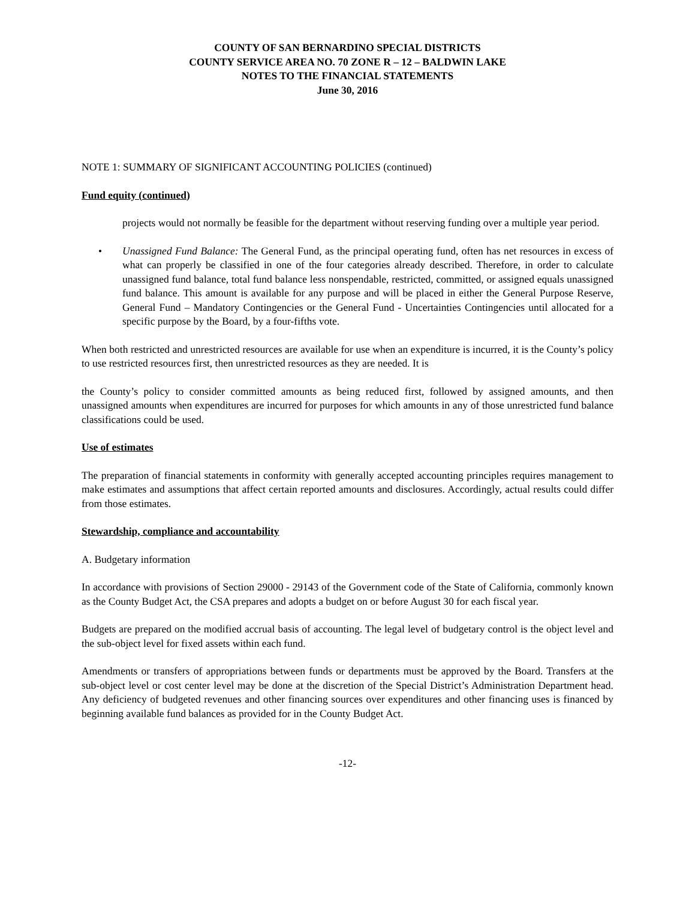COUNTY OF SAN BERNARDINO SPECIAL DISTRICTS
COUNTY SERVICE AREA NO. 70 ZONE R – 12 – BALDWIN LAKE
NOTES TO THE FINANCIAL STATEMENTS
June 30, 2016
NOTE 1: SUMMARY OF SIGNIFICANT ACCOUNTING POLICIES (continued)
Fund equity (continued)
projects would not normally be feasible for the department without reserving funding over a multiple year period.
• Unassigned Fund Balance: The General Fund, as the principal operating fund, often has net resources in excess of what can properly be classified in one of the four categories already described. Therefore, in order to calculate unassigned fund balance, total fund balance less nonspendable, restricted, committed, or assigned equals unassigned fund balance. This amount is available for any purpose and will be placed in either the General Purpose Reserve, General Fund – Mandatory Contingencies or the General Fund - Uncertainties Contingencies until allocated for a specific purpose by the Board, by a four-fifths vote.
When both restricted and unrestricted resources are available for use when an expenditure is incurred, it is the County’s policy to use restricted resources first, then unrestricted resources as they are needed. It is
the County’s policy to consider committed amounts as being reduced first, followed by assigned amounts, and then unassigned amounts when expenditures are incurred for purposes for which amounts in any of those unrestricted fund balance classifications could be used.
Use of estimates
The preparation of financial statements in conformity with generally accepted accounting principles requires management to make estimates and assumptions that affect certain reported amounts and disclosures. Accordingly, actual results could differ from those estimates.
Stewardship, compliance and accountability
A. Budgetary information
In accordance with provisions of Section 29000 - 29143 of the Government code of the State of California, commonly known as the County Budget Act, the CSA prepares and adopts a budget on or before August 30 for each fiscal year.
Budgets are prepared on the modified accrual basis of accounting. The legal level of budgetary control is the object level and the sub-object level for fixed assets within each fund.
Amendments or transfers of appropriations between funds or departments must be approved by the Board. Transfers at the sub-object level or cost center level may be done at the discretion of the Special District’s Administration Department head. Any deficiency of budgeted revenues and other financing sources over expenditures and other financing uses is financed by beginning available fund balances as provided for in the County Budget Act.
-12-